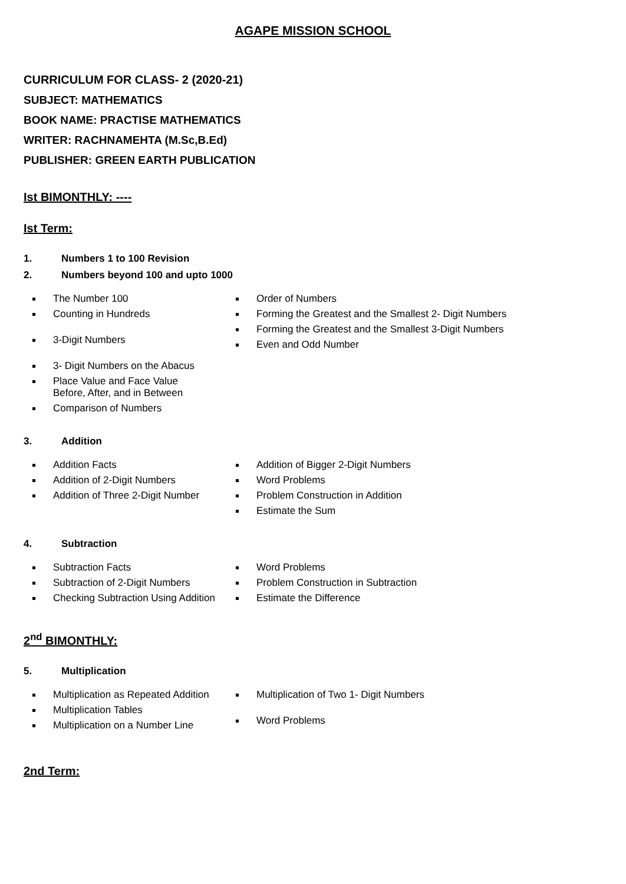AGAPE MISSION SCHOOL
CURRICULUM FOR CLASS- 2 (2020-21)
SUBJECT: MATHEMATICS
BOOK NAME: PRACTISE MATHEMATICS
WRITER: RACHNAMEHTA (M.Sc,B.Ed)
PUBLISHER: GREEN EARTH PUBLICATION
Ist BIMONTHLY: ----
Ist Term:
1. Numbers 1 to 100 Revision
2. Numbers beyond 100 and upto 1000
The Number 100
Counting in Hundreds
3-Digit Numbers
3- Digit Numbers on the Abacus
Place Value and Face Value
Before, After, and in Between
Comparison of Numbers
Order of Numbers
Forming the Greatest and the Smallest 2- Digit Numbers
Forming the Greatest and the Smallest 3-Digit Numbers
Even and Odd Number
3. Addition
Addition Facts
Addition of 2-Digit Numbers
Addition of Three 2-Digit Number
Addition of Bigger 2-Digit Numbers
Word Problems
Problem Construction in Addition
Estimate the Sum
4. Subtraction
Subtraction Facts
Subtraction of 2-Digit Numbers
Checking Subtraction Using Addition
Word Problems
Problem Construction in Subtraction
Estimate the Difference
2<sup>nd</sup> BIMONTHLY:
5. Multiplication
Multiplication as Repeated Addition
Multiplication Tables
Multiplication on a Number Line
Multiplication of Two 1- Digit Numbers
Word Problems
2nd Term: